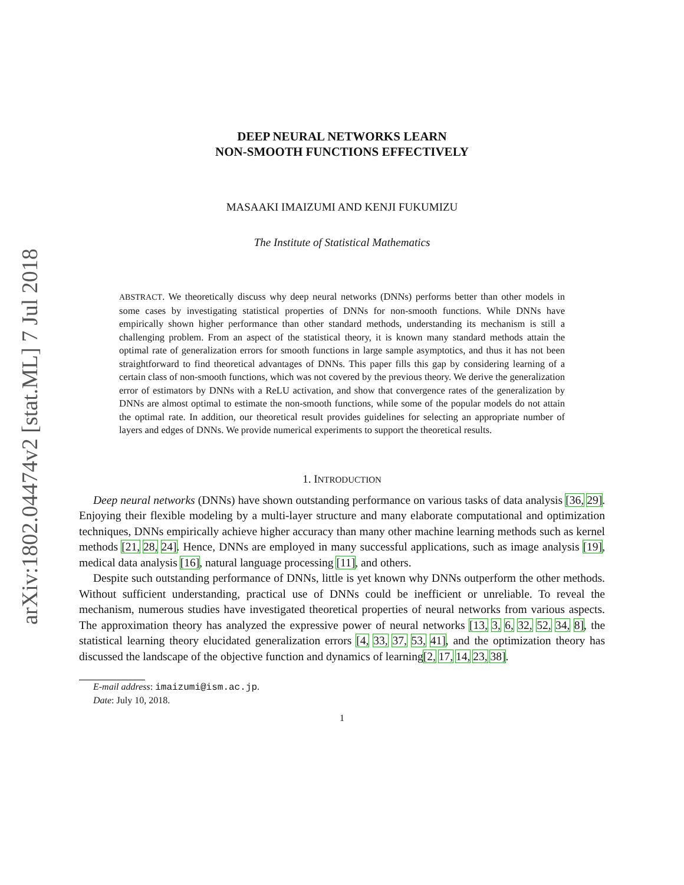arXiv:1802.04474v2 [stat.ML] 7 Jul 2018
DEEP NEURAL NETWORKS LEARN
NON-SMOOTH FUNCTIONS EFFECTIVELY
MASAAKI IMAIZUMI AND KENJI FUKUMIZU
The Institute of Statistical Mathematics
ABSTRACT. We theoretically discuss why deep neural networks (DNNs) performs better than other models in some cases by investigating statistical properties of DNNs for non-smooth functions. While DNNs have empirically shown higher performance than other standard methods, understanding its mechanism is still a challenging problem. From an aspect of the statistical theory, it is known many standard methods attain the optimal rate of generalization errors for smooth functions in large sample asymptotics, and thus it has not been straightforward to find theoretical advantages of DNNs. This paper fills this gap by considering learning of a certain class of non-smooth functions, which was not covered by the previous theory. We derive the generalization error of estimators by DNNs with a ReLU activation, and show that convergence rates of the generalization by DNNs are almost optimal to estimate the non-smooth functions, while some of the popular models do not attain the optimal rate. In addition, our theoretical result provides guidelines for selecting an appropriate number of layers and edges of DNNs. We provide numerical experiments to support the theoretical results.
1. INTRODUCTION
Deep neural networks (DNNs) have shown outstanding performance on various tasks of data analysis [36, 29]. Enjoying their flexible modeling by a multi-layer structure and many elaborate computational and optimization techniques, DNNs empirically achieve higher accuracy than many other machine learning methods such as kernel methods [21, 28, 24]. Hence, DNNs are employed in many successful applications, such as image analysis [19], medical data analysis [16], natural language processing [11], and others.
Despite such outstanding performance of DNNs, little is yet known why DNNs outperform the other methods. Without sufficient understanding, practical use of DNNs could be inefficient or unreliable. To reveal the mechanism, numerous studies have investigated theoretical properties of neural networks from various aspects. The approximation theory has analyzed the expressive power of neural networks [13, 3, 6, 32, 52, 34, 8], the statistical learning theory elucidated generalization errors [4, 33, 37, 53, 41], and the optimization theory has discussed the landscape of the objective function and dynamics of learning[2, 17, 14, 23, 38].
E-mail address: imaizumi@ism.ac.jp.
Date: July 10, 2018.
1